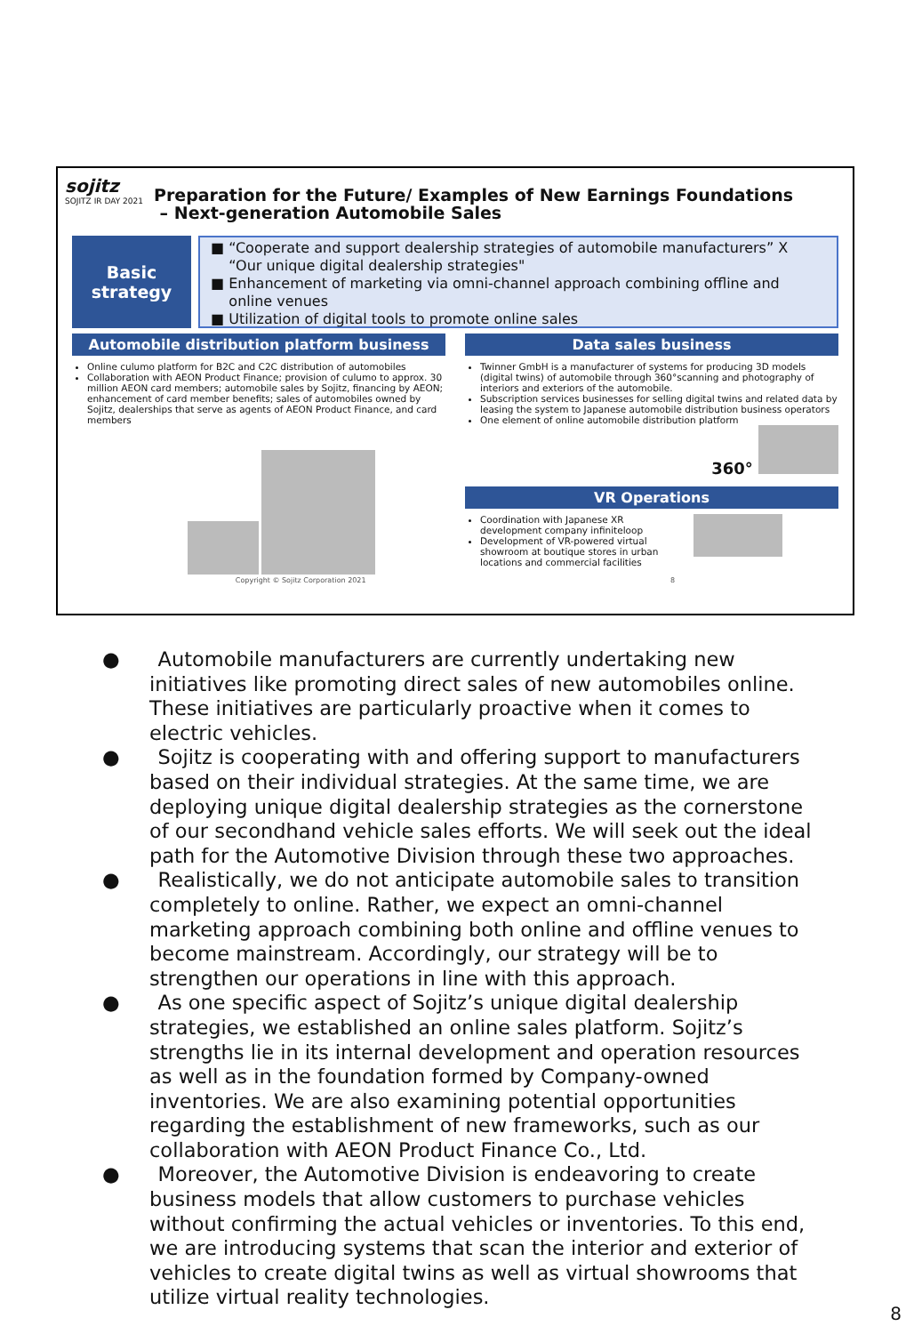sojitz
SOJITZ IR DAY 2021
Preparation for the Future/ Examples of New Earnings Foundations
– Next-generation Automobile Sales
Basic
strategy
■ “Cooperate and support dealership strategies of automobile manufacturers” X
“Our unique digital dealership strategies"
■ Enhancement of marketing via omni-channel approach combining offline and
online venues
■ Utilization of digital tools to promote online sales
Automobile distribution platform business
Online culumo platform for B2C and C2C distribution of automobiles
Collaboration with AEON Product Finance; provision of culumo to approx. 30 million AEON card members; automobile sales by Sojitz, financing by AEON; enhancement of card member benefits; sales of automobiles owned by Sojitz, dealerships that serve as agents of AEON Product Finance, and card members
Data sales business
Twinner GmbH is a manufacturer of systems for producing 3D models (digital twins) of automobile through 360°scanning and photography of interiors and exteriors of the automobile.
Subscription services businesses for selling digital twins and related data by leasing the system to Japanese automobile distribution business operators
One element of online automobile distribution platform
360°
VR Operations
Coordination with Japanese XR development company infiniteloop
Development of VR-powered virtual showroom at boutique stores in urban locations and commercial facilities
Copyright © Sojitz Corporation 2021 8
● Automobile manufacturers are currently undertaking new initiatives like promoting direct sales of new automobiles online. These initiatives are particularly proactive when it comes to electric vehicles.
● Sojitz is cooperating with and offering support to manufacturers based on their individual strategies. At the same time, we are deploying unique digital dealership strategies as the cornerstone of our secondhand vehicle sales efforts. We will seek out the ideal path for the Automotive Division through these two approaches.
● Realistically, we do not anticipate automobile sales to transition completely to online. Rather, we expect an omni-channel marketing approach combining both online and offline venues to become mainstream. Accordingly, our strategy will be to strengthen our operations in line with this approach.
● As one specific aspect of Sojitz’s unique digital dealership strategies, we established an online sales platform. Sojitz’s strengths lie in its internal development and operation resources as well as in the foundation formed by Company-owned inventories. We are also examining potential opportunities regarding the establishment of new frameworks, such as our collaboration with AEON Product Finance Co., Ltd.
● Moreover, the Automotive Division is endeavoring to create business models that allow customers to purchase vehicles without confirming the actual vehicles or inventories. To this end, we are introducing systems that scan the interior and exterior of vehicles to create digital twins as well as virtual showrooms that utilize virtual reality technologies.
8